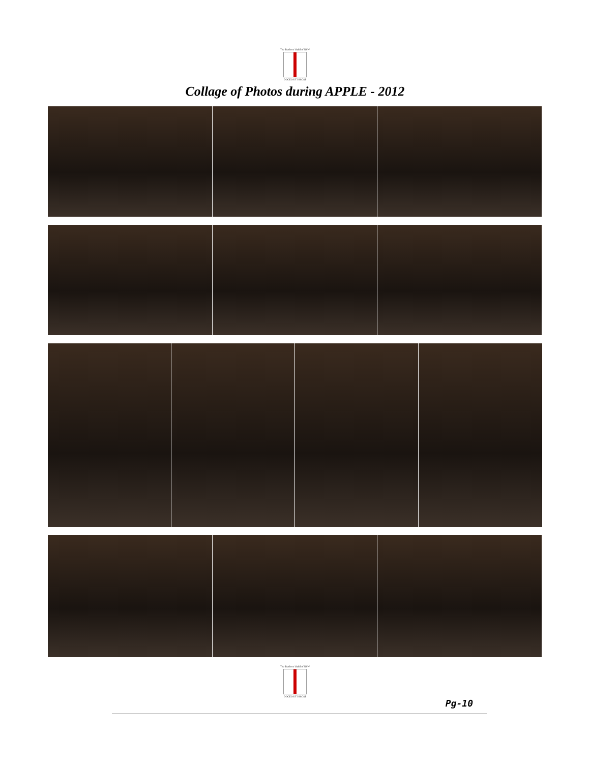The Teachers' Guild of NSW
DOCEO UT DISCAT
Collage of Photos during APPLE - 2012
The Teachers' Guild of NSW
DOCEO UT DISCAT
Pg-10